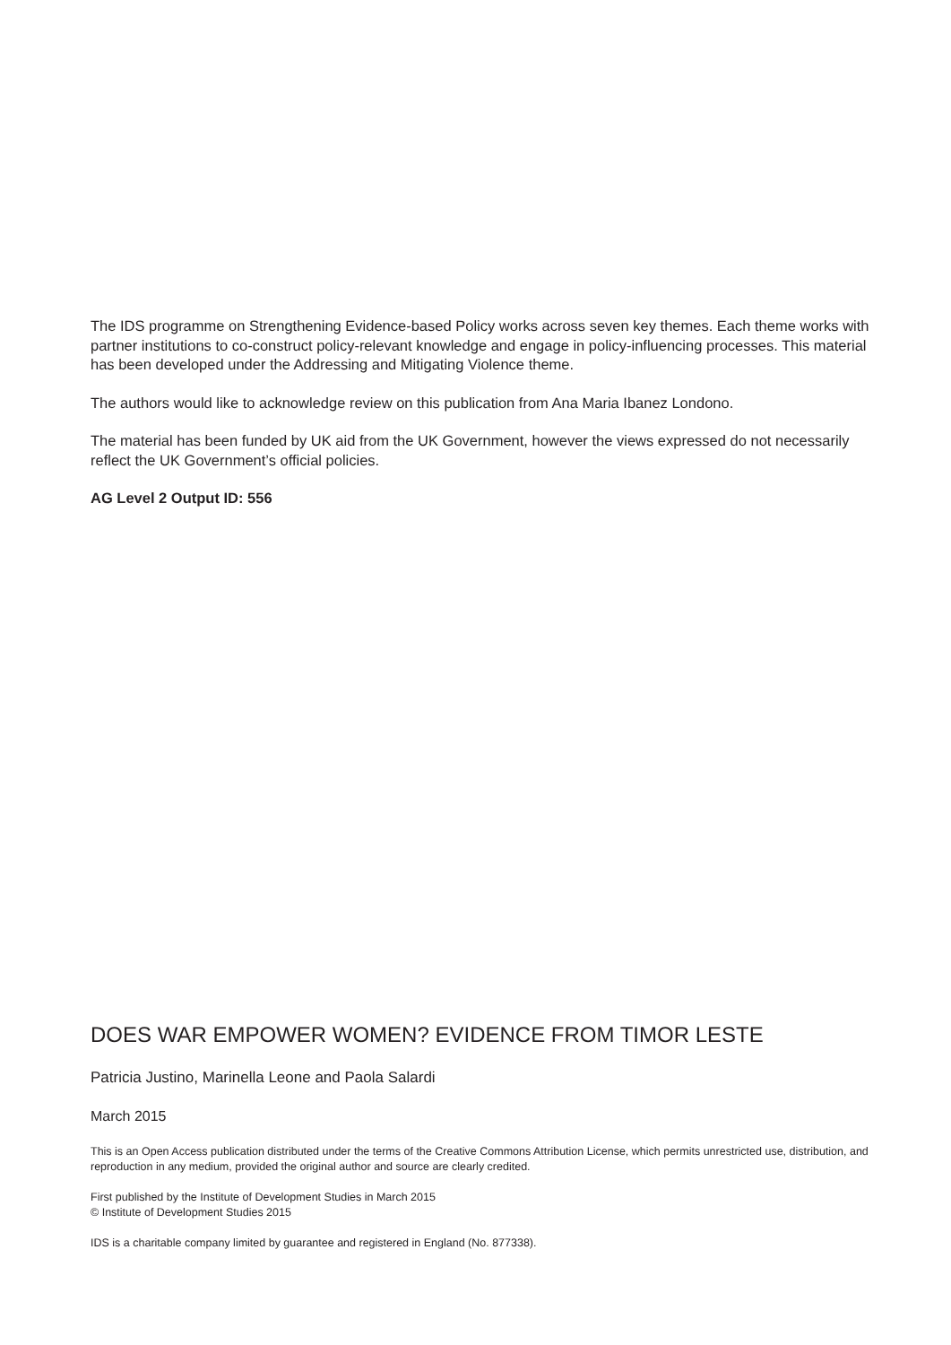The IDS programme on Strengthening Evidence-based Policy works across seven key themes. Each theme works with partner institutions to co-construct policy-relevant knowledge and engage in policy-influencing processes. This material has been developed under the Addressing and Mitigating Violence theme.
The authors would like to acknowledge review on this publication from Ana Maria Ibanez Londono.
The material has been funded by UK aid from the UK Government, however the views expressed do not necessarily reflect the UK Government’s official policies.
AG Level 2 Output ID: 556
DOES WAR EMPOWER WOMEN? EVIDENCE FROM TIMOR LESTE
Patricia Justino, Marinella Leone and Paola Salardi
March 2015
This is an Open Access publication distributed under the terms of the Creative Commons Attribution License, which permits unrestricted use, distribution, and reproduction in any medium, provided the original author and source are clearly credited.
First published by the Institute of Development Studies in March 2015
© Institute of Development Studies 2015
IDS is a charitable company limited by guarantee and registered in England (No. 877338).